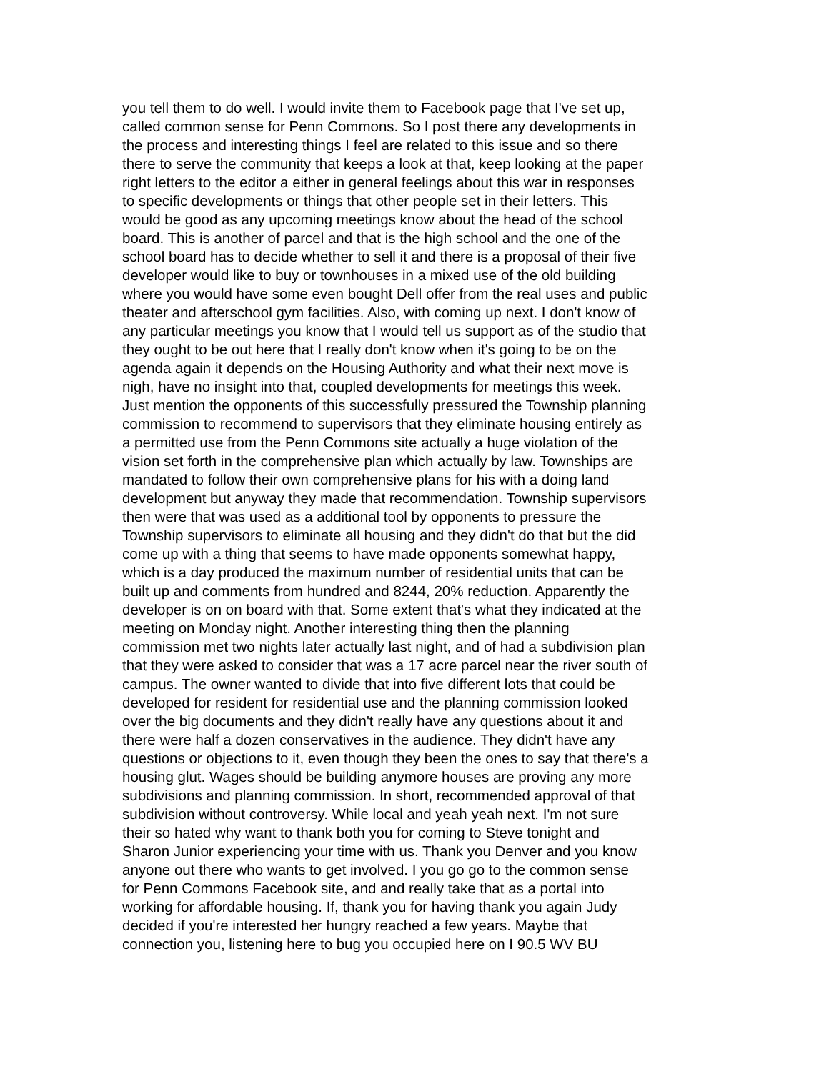you tell them to do well. I would invite them to Facebook page that I've set up,
called common sense for Penn Commons. So I post there any developments in
the process and interesting things I feel are related to this issue and so there
there to serve the community that keeps a look at that, keep looking at the paper
right letters to the editor a either in general feelings about this war in responses
to specific developments or things that other people set in their letters. This
would be good as any upcoming meetings know about the head of the school
board. This is another of parcel and that is the high school and the one of the
school board has to decide whether to sell it and there is a proposal of their five
developer would like to buy or townhouses in a mixed use of the old building
where you would have some even bought Dell offer from the real uses and public
theater and afterschool gym facilities. Also, with coming up next. I don't know of
any particular meetings you know that I would tell us support as of the studio that
they ought to be out here that I really don't know when it's going to be on the
agenda again it depends on the Housing Authority and what their next move is
nigh, have no insight into that, coupled developments for meetings this week.
Just mention the opponents of this successfully pressured the Township planning
commission to recommend to supervisors that they eliminate housing entirely as
a permitted use from the Penn Commons site actually a huge violation of the
vision set forth in the comprehensive plan which actually by law. Townships are
mandated to follow their own comprehensive plans for his with a doing land
development but anyway they made that recommendation. Township supervisors
then were that was used as a additional tool by opponents to pressure the
Township supervisors to eliminate all housing and they didn't do that but the did
come up with a thing that seems to have made opponents somewhat happy,
which is a day produced the maximum number of residential units that can be
built up and comments from hundred and 8244, 20% reduction. Apparently the
developer is on on board with that. Some extent that's what they indicated at the
meeting on Monday night. Another interesting thing then the planning
commission met two nights later actually last night, and of had a subdivision plan
that they were asked to consider that was a 17 acre parcel near the river south of
campus. The owner wanted to divide that into five different lots that could be
developed for resident for residential use and the planning commission looked
over the big documents and they didn't really have any questions about it and
there were half a dozen conservatives in the audience. They didn't have any
questions or objections to it, even though they been the ones to say that there's a
housing glut. Wages should be building anymore houses are proving any more
subdivisions and planning commission. In short, recommended approval of that
subdivision without controversy. While local and yeah yeah next. I'm not sure
their so hated why want to thank both you for coming to Steve tonight and
Sharon Junior experiencing your time with us. Thank you Denver and you know
anyone out there who wants to get involved. I you go go to the common sense
for Penn Commons Facebook site, and and really take that as a portal into
working for affordable housing. If, thank you for having thank you again Judy
decided if you're interested her hungry reached a few years. Maybe that
connection you, listening here to bug you occupied here on I 90.5 WV BU